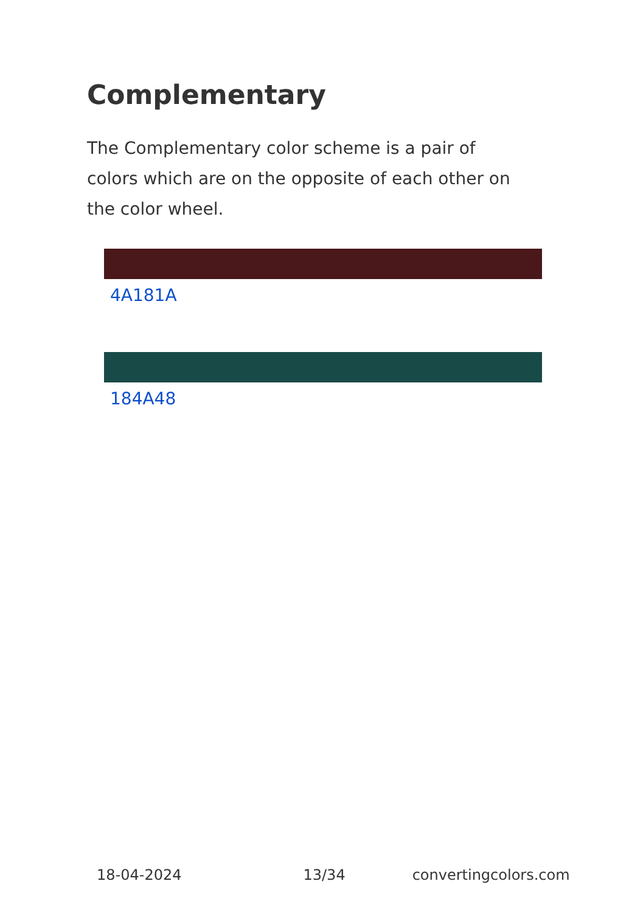Complementary
The Complementary color scheme is a pair of colors which are on the opposite of each other on the color wheel.
4A181A
184A48
18-04-2024 13/34 convertingcolors.com